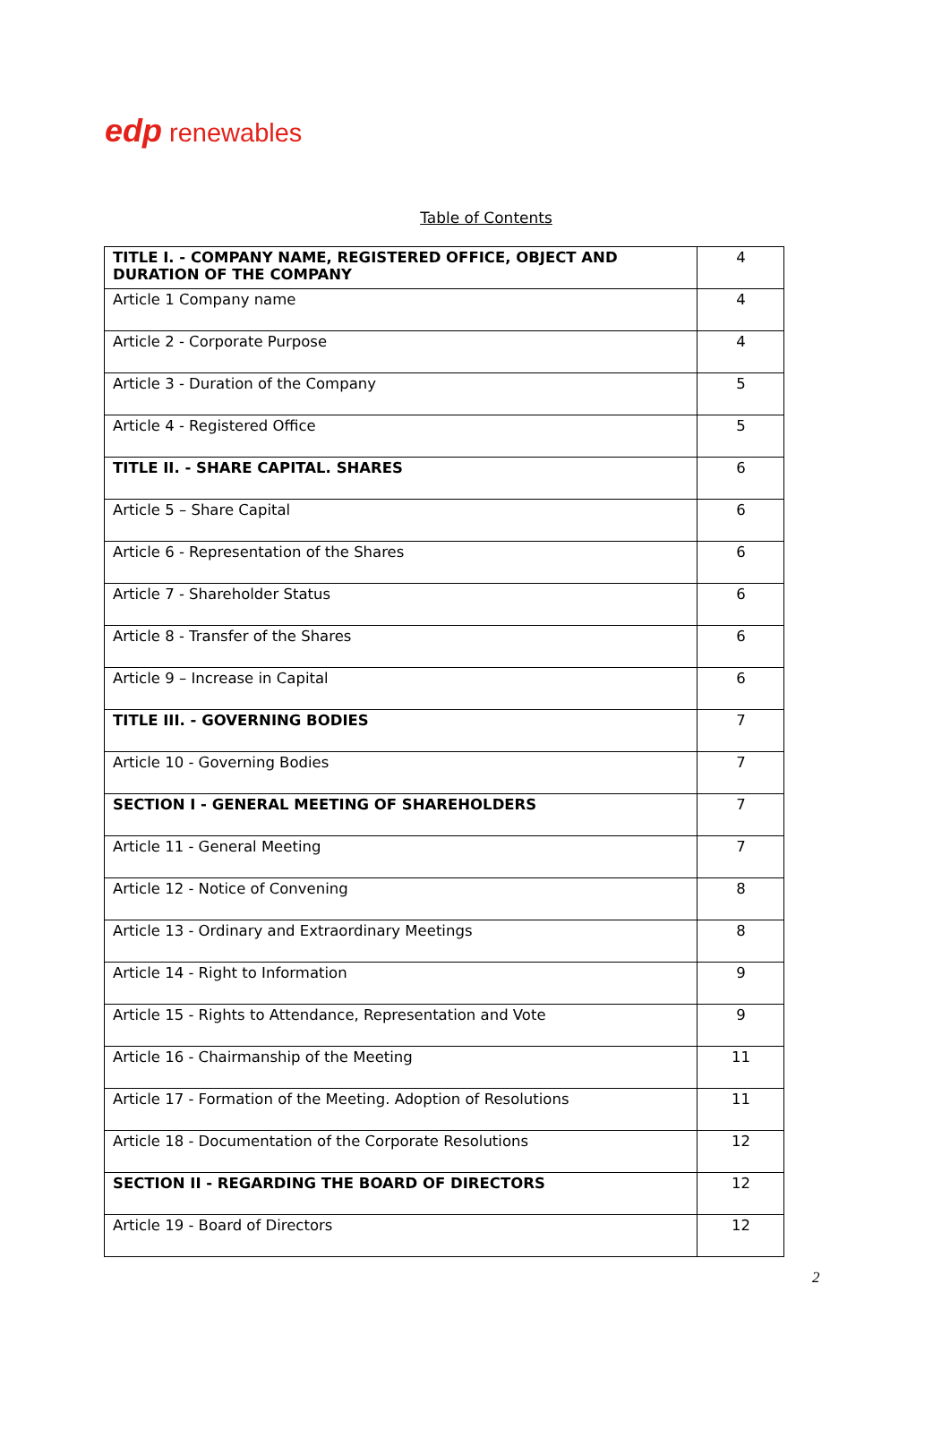edp renewables
Table of Contents
| TITLE I. - COMPANY NAME, REGISTERED OFFICE, OBJECT AND DURATION OF THE COMPANY | 4 |
| Article 1 Company name | 4 |
| Article 2 - Corporate Purpose | 4 |
| Article 3 - Duration of the Company | 5 |
| Article 4 - Registered Office | 5 |
| TITLE II. - SHARE CAPITAL. SHARES | 6 |
| Article 5 – Share Capital | 6 |
| Article 6 - Representation of the Shares | 6 |
| Article 7 - Shareholder Status | 6 |
| Article 8 - Transfer of the Shares | 6 |
| Article 9 – Increase in Capital | 6 |
| TITLE III. - GOVERNING BODIES | 7 |
| Article 10 - Governing Bodies | 7 |
| SECTION I - GENERAL MEETING OF SHAREHOLDERS | 7 |
| Article 11 - General Meeting | 7 |
| Article 12 - Notice of Convening | 8 |
| Article 13 - Ordinary and Extraordinary Meetings | 8 |
| Article 14 - Right to Information | 9 |
| Article 15 - Rights to Attendance, Representation and Vote | 9 |
| Article 16 - Chairmanship of the Meeting | 11 |
| Article 17 - Formation of the Meeting. Adoption of Resolutions | 11 |
| Article 18 - Documentation of the Corporate Resolutions | 12 |
| SECTION II - REGARDING THE BOARD OF DIRECTORS | 12 |
| Article 19 - Board of Directors | 12 |
2